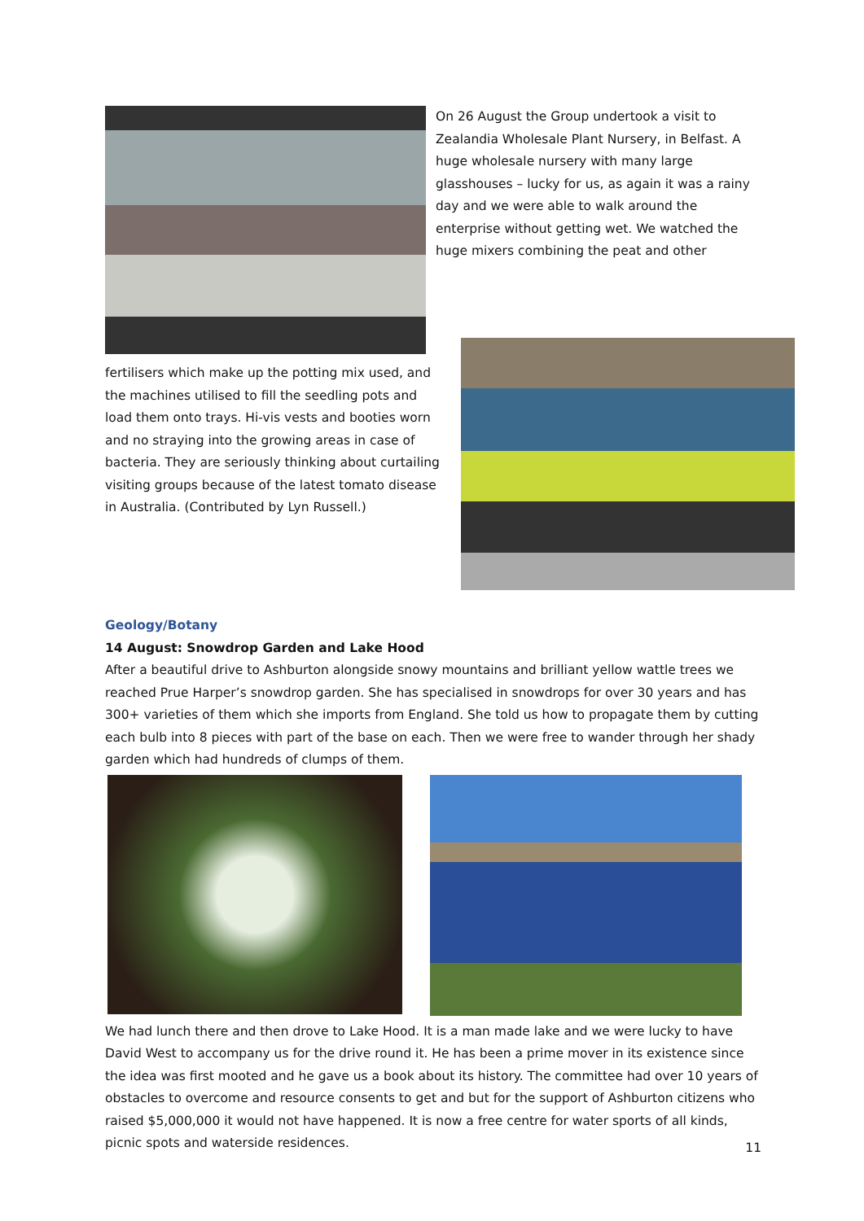On 26 August the Group undertook a visit to Zealandia Wholesale Plant Nursery, in Belfast. A huge wholesale nursery with many large glasshouses – lucky for us, as again it was a rainy day and we were able to walk around the enterprise without getting wet. We watched the huge mixers combining the peat and other
fertilisers which make up the potting mix used, and the machines utilised to fill the seedling pots and load them onto trays. Hi-vis vests and booties worn and no straying into the growing areas in case of bacteria. They are seriously thinking about curtailing visiting groups because of the latest tomato disease in Australia. (Contributed by Lyn Russell.)
Geology/Botany
14 August: Snowdrop Garden and Lake Hood
After a beautiful drive to Ashburton alongside snowy mountains and brilliant yellow wattle trees we reached Prue Harper’s snowdrop garden. She has specialised in snowdrops for over 30 years and has 300+ varieties of them which she imports from England. She told us how to propagate them by cutting each bulb into 8 pieces with part of the base on each. Then we were free to wander through her shady garden which had hundreds of clumps of them.
We had lunch there and then drove to Lake Hood. It is a man made lake and we were lucky to have David West to accompany us for the drive round it. He has been a prime mover in its existence since the idea was first mooted and he gave us a book about its history. The committee had over 10 years of obstacles to overcome and resource consents to get and but for the support of Ashburton citizens who raised $5,000,000 it would not have happened. It is now a free centre for water sports of all kinds, picnic spots and waterside residences.
11